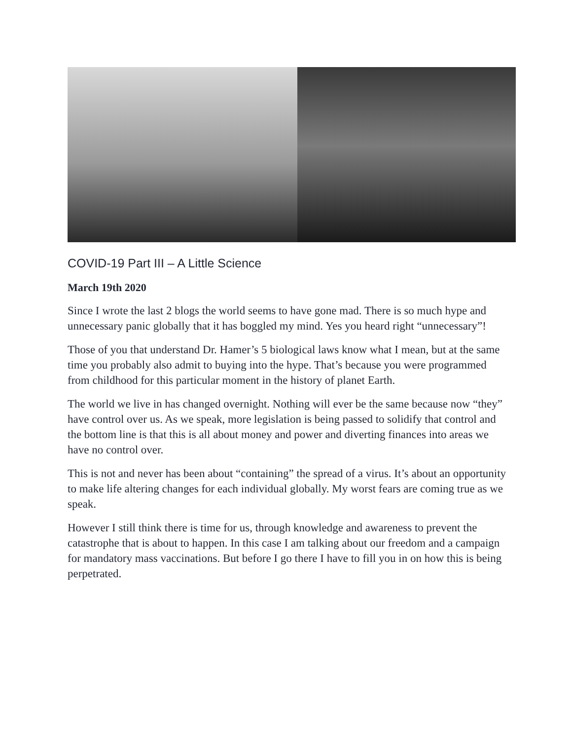COVID-19 Part III – A Little Science
March 19th 2020
Since I wrote the last 2 blogs the world seems to have gone mad. There is so much hype and unnecessary panic globally that it has boggled my mind. Yes you heard right “unnecessary”!
Those of you that understand Dr. Hamer’s 5 biological laws know what I mean, but at the same time you probably also admit to buying into the hype. That’s because you were programmed from childhood for this particular moment in the history of planet Earth.
The world we live in has changed overnight. Nothing will ever be the same because now “they” have control over us. As we speak, more legislation is being passed to solidify that control and the bottom line is that this is all about money and power and diverting finances into areas we have no control over.
This is not and never has been about “containing” the spread of a virus. It’s about an opportunity to make life altering changes for each individual globally. My worst fears are coming true as we speak.
However I still think there is time for us, through knowledge and awareness to prevent the catastrophe that is about to happen. In this case I am talking about our freedom and a campaign for mandatory mass vaccinations. But before I go there I have to fill you in on how this is being perpetrated.